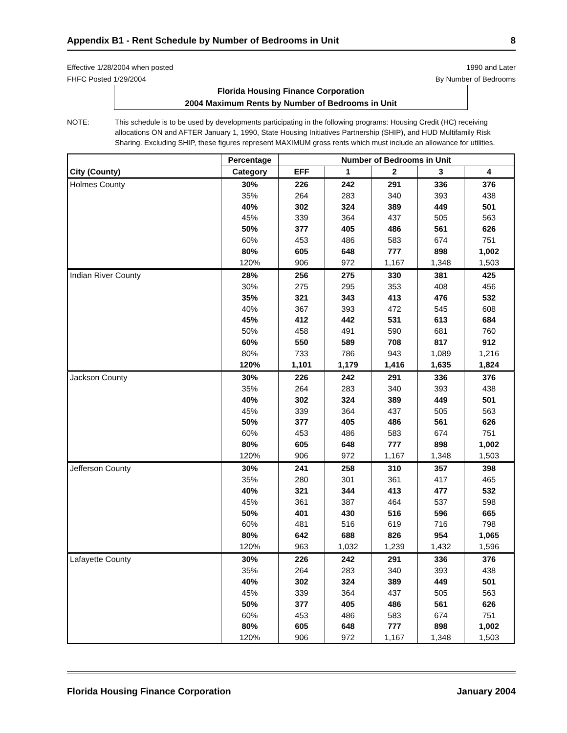Appendix B1 - Rent Schedule by Number of Bedrooms in Unit 8
Effective 1/28/2004 when posted
FHFC Posted 1/29/2004
1990 and Later
By Number of Bedrooms
Florida Housing Finance Corporation
2004 Maximum Rents by Number of Bedrooms in Unit
NOTE: This schedule is to be used by developments participating in the following programs: Housing Credit (HC) receiving allocations ON and AFTER January 1, 1990, State Housing Initiatives Partnership (SHIP), and HUD Multifamily Risk Sharing. Excluding SHIP, these figures represent MAXIMUM gross rents which must include an allowance for utilities.
| | Percentage | Number of Bedrooms in Unit | | | | |
| --- | --- | --- | --- | --- | --- | --- |
| City (County) | Category | EFF | 1 | 2 | 3 | 4 |
| Holmes County | 30% | 226 | 242 | 291 | 336 | 376 |
| | 35% | 264 | 283 | 340 | 393 | 438 |
| | 40% | 302 | 324 | 389 | 449 | 501 |
| | 45% | 339 | 364 | 437 | 505 | 563 |
| | 50% | 377 | 405 | 486 | 561 | 626 |
| | 60% | 453 | 486 | 583 | 674 | 751 |
| | 80% | 605 | 648 | 777 | 898 | 1,002 |
| | 120% | 906 | 972 | 1,167 | 1,348 | 1,503 |
| Indian River County | 28% | 256 | 275 | 330 | 381 | 425 |
| | 30% | 275 | 295 | 353 | 408 | 456 |
| | 35% | 321 | 343 | 413 | 476 | 532 |
| | 40% | 367 | 393 | 472 | 545 | 608 |
| | 45% | 412 | 442 | 531 | 613 | 684 |
| | 50% | 458 | 491 | 590 | 681 | 760 |
| | 60% | 550 | 589 | 708 | 817 | 912 |
| | 80% | 733 | 786 | 943 | 1,089 | 1,216 |
| | 120% | 1,101 | 1,179 | 1,416 | 1,635 | 1,824 |
| Jackson County | 30% | 226 | 242 | 291 | 336 | 376 |
| | 35% | 264 | 283 | 340 | 393 | 438 |
| | 40% | 302 | 324 | 389 | 449 | 501 |
| | 45% | 339 | 364 | 437 | 505 | 563 |
| | 50% | 377 | 405 | 486 | 561 | 626 |
| | 60% | 453 | 486 | 583 | 674 | 751 |
| | 80% | 605 | 648 | 777 | 898 | 1,002 |
| | 120% | 906 | 972 | 1,167 | 1,348 | 1,503 |
| Jefferson County | 30% | 241 | 258 | 310 | 357 | 398 |
| | 35% | 280 | 301 | 361 | 417 | 465 |
| | 40% | 321 | 344 | 413 | 477 | 532 |
| | 45% | 361 | 387 | 464 | 537 | 598 |
| | 50% | 401 | 430 | 516 | 596 | 665 |
| | 60% | 481 | 516 | 619 | 716 | 798 |
| | 80% | 642 | 688 | 826 | 954 | 1,065 |
| | 120% | 963 | 1,032 | 1,239 | 1,432 | 1,596 |
| Lafayette County | 30% | 226 | 242 | 291 | 336 | 376 |
| | 35% | 264 | 283 | 340 | 393 | 438 |
| | 40% | 302 | 324 | 389 | 449 | 501 |
| | 45% | 339 | 364 | 437 | 505 | 563 |
| | 50% | 377 | 405 | 486 | 561 | 626 |
| | 60% | 453 | 486 | 583 | 674 | 751 |
| | 80% | 605 | 648 | 777 | 898 | 1,002 |
| | 120% | 906 | 972 | 1,167 | 1,348 | 1,503 |
Florida Housing Finance Corporation January 2004